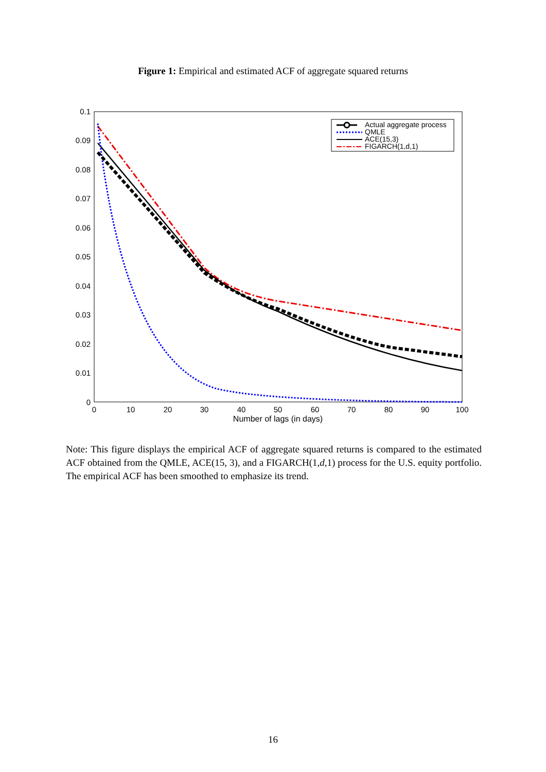Figure 1: Empirical and estimated ACF of aggregate squared returns
0.1
0.09
0.08
0.07
0.06
0.05
0.04
0.03
0.02
0.01
0
0
10
20
30
40
50
60
70
80
90
100
Number of lags (in days)
Actual aggregate process
QMLE
ACE(15,3)
FIGARCH(1,d,1)
Note: This figure displays the empirical ACF of aggregate squared returns is compared to the estimated ACF obtained from the QMLE, ACE(15, 3), and a FIGARCH(1,d,1) process for the U.S. equity portfolio. The empirical ACF has been smoothed to emphasize its trend.
16